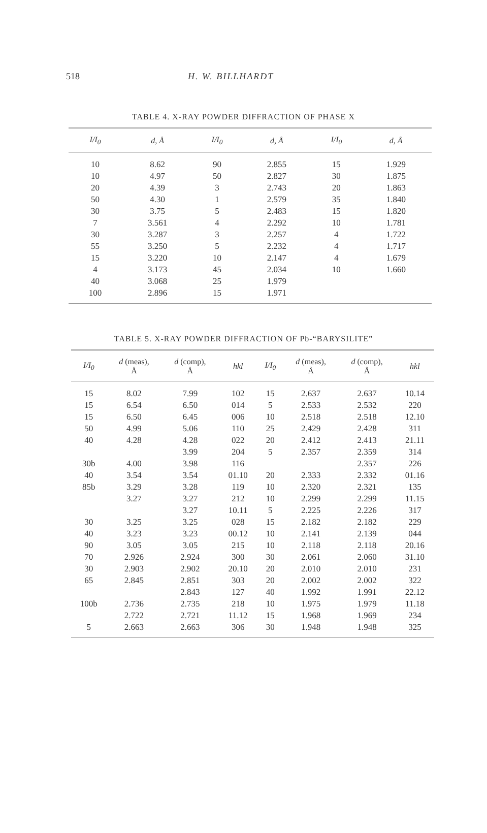518 H. W. BILLHARDT
TABLE 4. X-RAY POWDER DIFFRACTION OF PHASE X
| I/I<sub>0</sub> | d, Å | I/I<sub>0</sub> | d, Å | I/I<sub>0</sub> | d, Å |
| --- | --- | --- | --- | --- | --- |
| 10 | 8.62 | 90 | 2.855 | 15 | 1.929 |
| 10 | 4.97 | 50 | 2.827 | 30 | 1.875 |
| 20 | 4.39 | 3 | 2.743 | 20 | 1.863 |
| 50 | 4.30 | 1 | 2.579 | 35 | 1.840 |
| 30 | 3.75 | 5 | 2.483 | 15 | 1.820 |
| 7 | 3.561 | 4 | 2.292 | 10 | 1.781 |
| 30 | 3.287 | 3 | 2.257 | 4 | 1.722 |
| 55 | 3.250 | 5 | 2.232 | 4 | 1.717 |
| 15 | 3.220 | 10 | 2.147 | 4 | 1.679 |
| 4 | 3.173 | 45 | 2.034 | 10 | 1.660 |
| 40 | 3.068 | 25 | 1.979 | | |
| 100 | 2.896 | 15 | 1.971 | | |
TABLE 5. X-RAY POWDER DIFFRACTION OF Pb-“BARYSILITE”
| I/I<sub>0</sub> | d (meas), Å | d (comp), Å | hkl | I/I<sub>0</sub> | d (meas), Å | d (comp), Å | hkl |
| --- | --- | --- | --- | --- | --- | --- | --- |
| 15 | 8.02 | 7.99 | 102 | 15 | 2.637 | 2.637 | 10.14 |
| 15 | 6.54 | 6.50 | 014 | 5 | 2.533 | 2.532 | 220 |
| 15 | 6.50 | 6.45 | 006 | 10 | 2.518 | 2.518 | 12.10 |
| 50 | 4.99 | 5.06 | 110 | 25 | 2.429 | 2.428 | 311 |
| 40 | 4.28 | 4.28 | 022 | 20 | 2.412 | 2.413 | 21.11 |
| | | 3.99 | 204 | 5 | 2.357 | 2.359 | 314 |
| 30b | 4.00 | 3.98 | 116 | | | 2.357 | 226 |
| 40 | 3.54 | 3.54 | 01.10 | 20 | 2.333 | 2.332 | 01.16 |
| 85b | 3.29 | 3.28 | 119 | 10 | 2.320 | 2.321 | 135 |
| | 3.27 | 3.27 | 212 | 10 | 2.299 | 2.299 | 11.15 |
| | | 3.27 | 10.11 | 5 | 2.225 | 2.226 | 317 |
| 30 | 3.25 | 3.25 | 028 | 15 | 2.182 | 2.182 | 229 |
| 40 | 3.23 | 3.23 | 00.12 | 10 | 2.141 | 2.139 | 044 |
| 90 | 3.05 | 3.05 | 215 | 10 | 2.118 | 2.118 | 20.16 |
| 70 | 2.926 | 2.924 | 300 | 30 | 2.061 | 2.060 | 31.10 |
| 30 | 2.903 | 2.902 | 20.10 | 20 | 2.010 | 2.010 | 231 |
| 65 | 2.845 | 2.851 | 303 | 20 | 2.002 | 2.002 | 322 |
| | | 2.843 | 127 | 40 | 1.992 | 1.991 | 22.12 |
| 100b | 2.736 | 2.735 | 218 | 10 | 1.975 | 1.979 | 11.18 |
| | 2.722 | 2.721 | 11.12 | 15 | 1.968 | 1.969 | 234 |
| 5 | 2.663 | 2.663 | 306 | 30 | 1.948 | 1.948 | 325 |